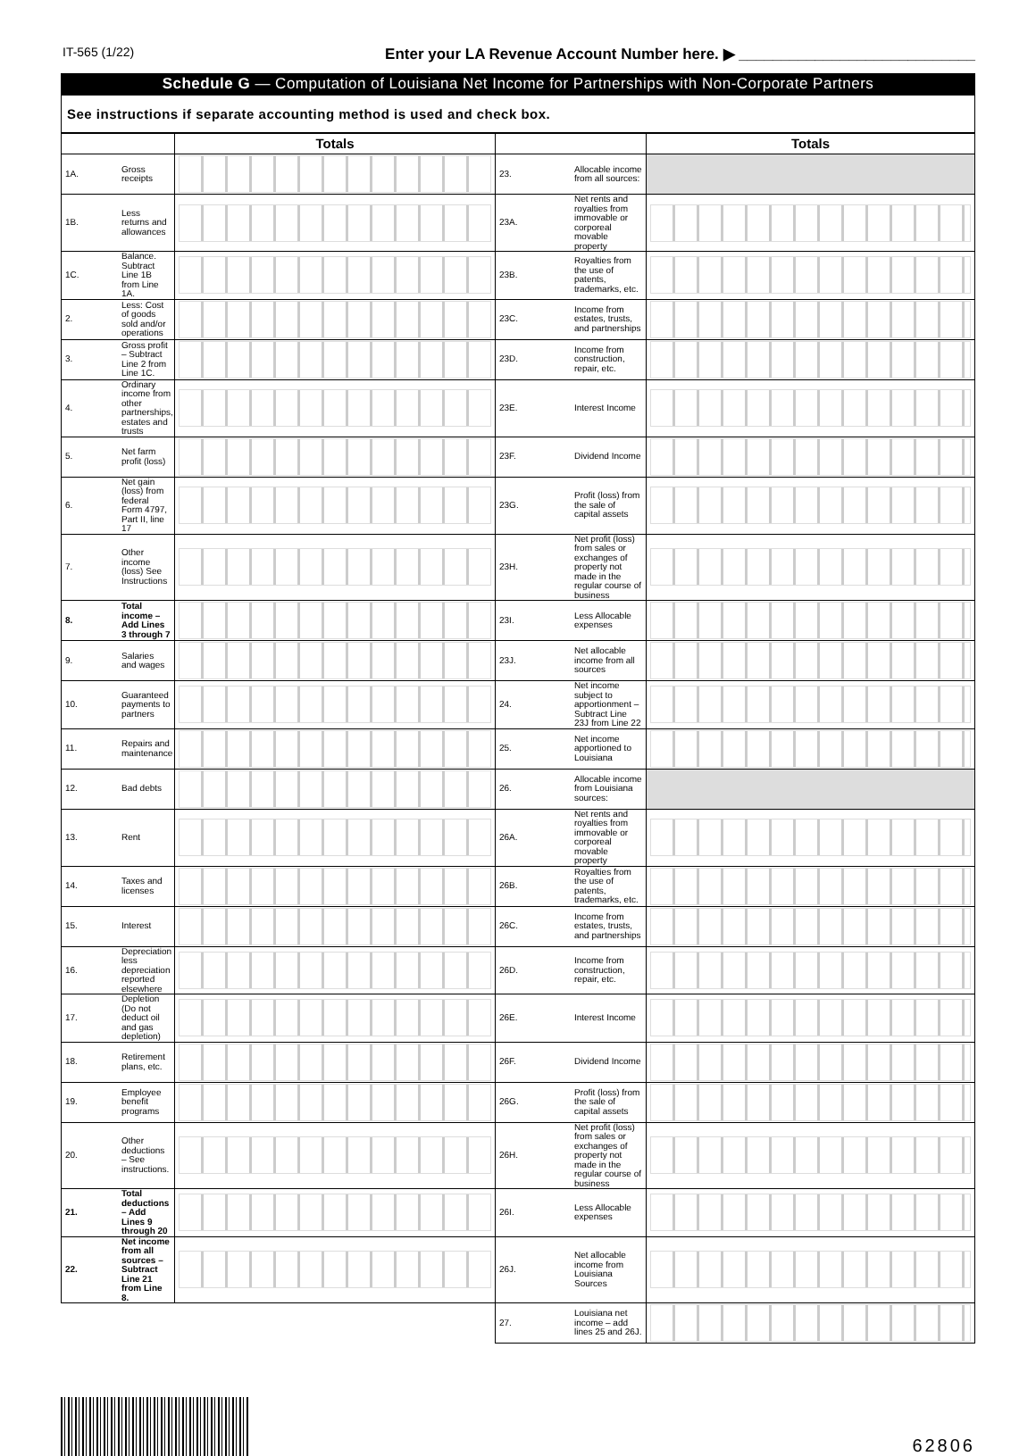IT-565 (1/22) Enter your LA Revenue Account Number here. ▶ ____________________________
Schedule G — Computation of Louisiana Net Income for Partnerships with Non-Corporate Partners
See instructions if separate accounting method is used and check box.
| | | Totals | | | Totals |
| --- | --- | --- | --- | --- | --- |
| 1A. | Gross receipts | | 23. | Allocable income from all sources: | |
| 1B. | Less returns and allowances | | 23A. | Net rents and royalties from immovable or corporeal movable property | |
| 1C. | Balance. Subtract Line 1B from Line 1A. | | 23B. | Royalties from the use of patents, trademarks, etc. | |
| 2. | Less: Cost of goods sold and/or operations | | 23C. | Income from estates, trusts, and partnerships | |
| 3. | Gross profit – Subtract Line 2 from Line 1C. | | 23D. | Income from construction, repair, etc. | |
| 4. | Ordinary income from other partnerships, estates and trusts | | 23E. | Interest Income | |
| 5. | Net farm profit (loss) | | 23F. | Dividend Income | |
| 6. | Net gain (loss) from federal Form 4797, Part II, line 17 | | 23G. | Profit (loss) from the sale of capital assets | |
| 7. | Other income (loss) See Instructions | | 23H. | Net profit (loss) from sales or exchanges of property not made in the regular course of business | |
| 8. | Total income – Add Lines 3 through 7 | | 23I. | Less Allocable expenses | |
| 9. | Salaries and wages | | 23J. | Net allocable income from all sources | |
| 10. | Guaranteed payments to partners | | 24. | Net income subject to apportionment – Subtract Line 23J from Line 22 | |
| 11. | Repairs and maintenance | | 25. | Net income apportioned to Louisiana | |
| 12. | Bad debts | | 26. | Allocable income from Louisiana sources: | |
| 13. | Rent | | 26A. | Net rents and royalties from immovable or corporeal movable property | |
| 14. | Taxes and licenses | | 26B. | Royalties from the use of patents, trademarks, etc. | |
| 15. | Interest | | 26C. | Income from estates, trusts, and partnerships | |
| 16. | Depreciation less depreciation reported elsewhere | | 26D. | Income from construction, repair, etc. | |
| 17. | Depletion (Do not deduct oil and gas depletion) | | 26E. | Interest Income | |
| 18. | Retirement plans, etc. | | 26F. | Dividend Income | |
| 19. | Employee benefit programs | | 26G. | Profit (loss) from the sale of capital assets | |
| 20. | Other deductions – See instructions. | | 26H. | Net profit (loss) from sales or exchanges of property not made in the regular course of business | |
| 21. | Total deductions – Add Lines 9 through 20 | | 26I. | Less Allocable expenses | |
| 22. | Net income from all sources – Subtract Line 21 from Line 8. | | 26J. | Net allocable income from Louisiana Sources | |
| | | | 27. | Louisiana net income – add lines 25 and 26J. | |
62806